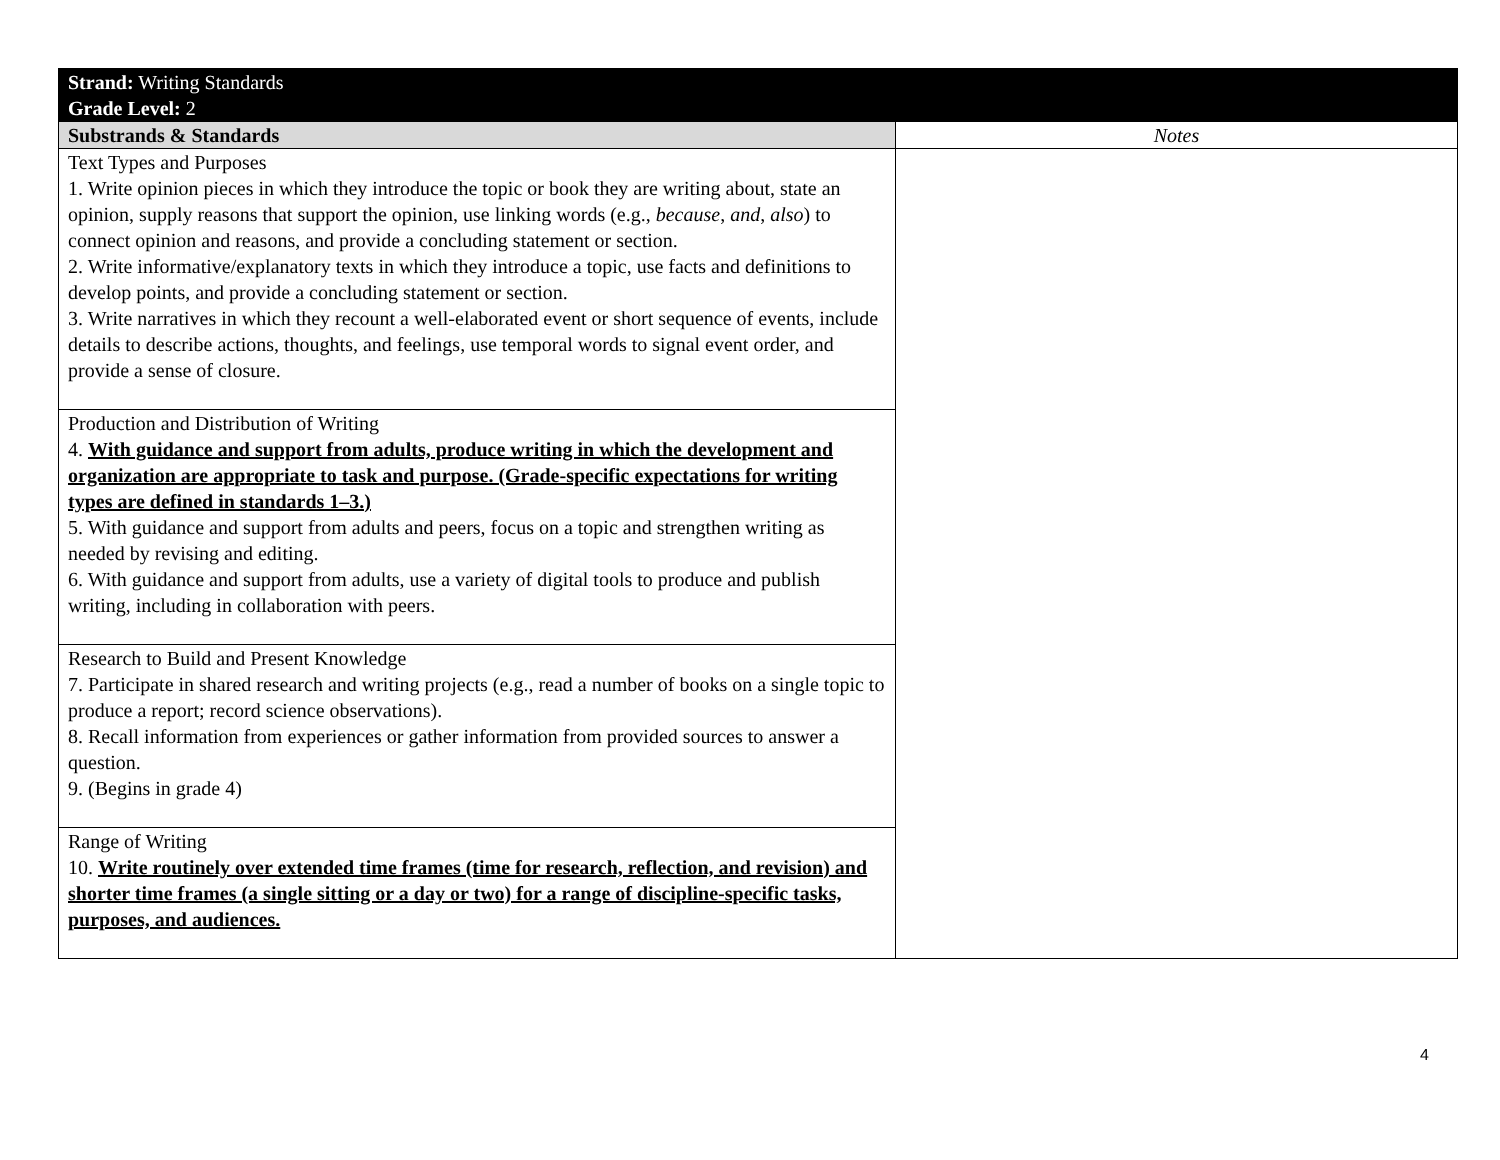| Strand: Writing Standards Grade Level: 2 | |
| --- | --- |
| Substrands & Standards | Notes |
| Text Types and Purposes 1. Write opinion pieces in which they introduce the topic or book they are writing about, state an opinion, supply reasons that support the opinion, use linking words (e.g., because , and , also ) to connect opinion and reasons, and provide a concluding statement or section. 2. Write informative/explanatory texts in which they introduce a topic, use facts and definitions to develop points, and provide a concluding statement or section. 3. Write narratives in which they recount a well-elaborated event or short sequence of events, include details to describe actions, thoughts, and feelings, use temporal words to signal event order, and provide a sense of closure. | |
| Production and Distribution of Writing 4. With guidance and support from adults, produce writing in which the development and organization are appropriate to task and purpose. (Grade-specific expectations for writing types are defined in standards 1–3.) 5. With guidance and support from adults and peers, focus on a topic and strengthen writing as needed by revising and editing. 6. With guidance and support from adults, use a variety of digital tools to produce and publish writing, including in collaboration with peers. | |
| Research to Build and Present Knowledge 7. Participate in shared research and writing projects (e.g., read a number of books on a single topic to produce a report; record science observations). 8. Recall information from experiences or gather information from provided sources to answer a question. 9. (Begins in grade 4) | |
| Range of Writing 10. Write routinely over extended time frames (time for research, reflection, and revision) and shorter time frames (a single sitting or a day or two) for a range of discipline-specific tasks, purposes, and audiences. | |
4